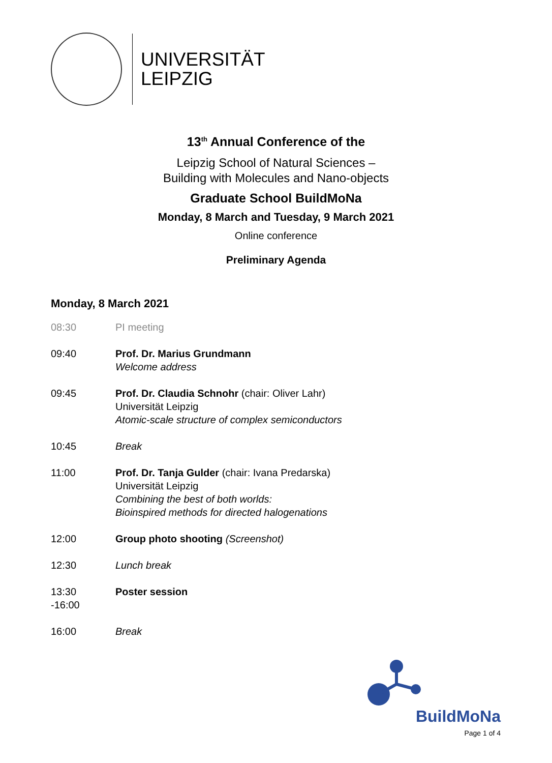UNIVERSITÄT
LEIPZIG
13<sup>th</sup> Annual Conference of the
Leipzig School of Natural Sciences –
Building with Molecules and Nano-objects
Graduate School BuildMoNa
Monday, 8 March and Tuesday, 9 March 2021
Online conference
Preliminary Agenda
Monday, 8 March 2021
| 08:30 | PI meeting |
| 09:40 | Prof. Dr. Marius Grundmann Welcome address |
| 09:45 | Prof. Dr. Claudia Schnohr (chair: Oliver Lahr) Universität Leipzig Atomic-scale structure of complex semiconductors |
| 10:45 | Break |
| 11:00 | Prof. Dr. Tanja Gulder (chair: Ivana Predarska) Universität Leipzig Combining the best of both worlds: Bioinspired methods for directed halogenations |
| 12:00 | Group photo shooting (Screenshot) |
| 12:30 | Lunch break |
| 13:30 -16:00 | Poster session |
| 16:00 | Break |
BuildMoNa
Page 1 of 4